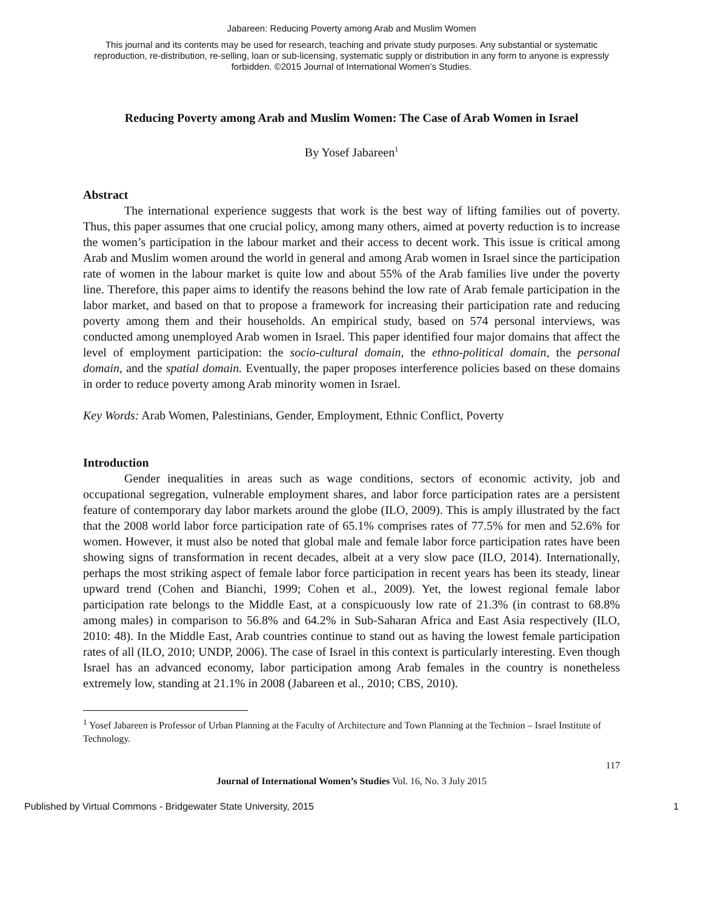Jabareen: Reducing Poverty among Arab and Muslim Women
This journal and its contents may be used for research, teaching and private study purposes. Any substantial or systematic reproduction, re-distribution, re-selling, loan or sub-licensing, systematic supply or distribution in any form to anyone is expressly forbidden. ©2015 Journal of International Women’s Studies.
Reducing Poverty among Arab and Muslim Women: The Case of Arab Women in Israel
By Yosef Jabareen<sup>1</sup>
Abstract
The international experience suggests that work is the best way of lifting families out of poverty. Thus, this paper assumes that one crucial policy, among many others, aimed at poverty reduction is to increase the women’s participation in the labour market and their access to decent work. This issue is critical among Arab and Muslim women around the world in general and among Arab women in Israel since the participation rate of women in the labour market is quite low and about 55% of the Arab families live under the poverty line. Therefore, this paper aims to identify the reasons behind the low rate of Arab female participation in the labor market, and based on that to propose a framework for increasing their participation rate and reducing poverty among them and their households. An empirical study, based on 574 personal interviews, was conducted among unemployed Arab women in Israel. This paper identified four major domains that affect the level of employment participation: the socio-cultural domain, the ethno-political domain, the personal domain, and the spatial domain. Eventually, the paper proposes interference policies based on these domains in order to reduce poverty among Arab minority women in Israel.
Key Words: Arab Women, Palestinians, Gender, Employment, Ethnic Conflict, Poverty
Introduction
Gender inequalities in areas such as wage conditions, sectors of economic activity, job and occupational segregation, vulnerable employment shares, and labor force participation rates are a persistent feature of contemporary day labor markets around the globe (ILO, 2009). This is amply illustrated by the fact that the 2008 world labor force participation rate of 65.1% comprises rates of 77.5% for men and 52.6% for women. However, it must also be noted that global male and female labor force participation rates have been showing signs of transformation in recent decades, albeit at a very slow pace (ILO, 2014). Internationally, perhaps the most striking aspect of female labor force participation in recent years has been its steady, linear upward trend (Cohen and Bianchi, 1999; Cohen et al., 2009). Yet, the lowest regional female labor participation rate belongs to the Middle East, at a conspicuously low rate of 21.3% (in contrast to 68.8% among males) in comparison to 56.8% and 64.2% in Sub-Saharan Africa and East Asia respectively (ILO, 2010: 48). In the Middle East, Arab countries continue to stand out as having the lowest female participation rates of all (ILO, 2010; UNDP, 2006). The case of Israel in this context is particularly interesting. Even though Israel has an advanced economy, labor participation among Arab females in the country is nonetheless extremely low, standing at 21.1% in 2008 (Jabareen et al., 2010; CBS, 2010).
<sup>1</sup> Yosef Jabareen is Professor of Urban Planning at the Faculty of Architecture and Town Planning at the Technion – Israel Institute of Technology.
117
Journal of International Women’s Studies Vol. 16, No. 3 July 2015
Published by Virtual Commons - Bridgewater State University, 2015 1